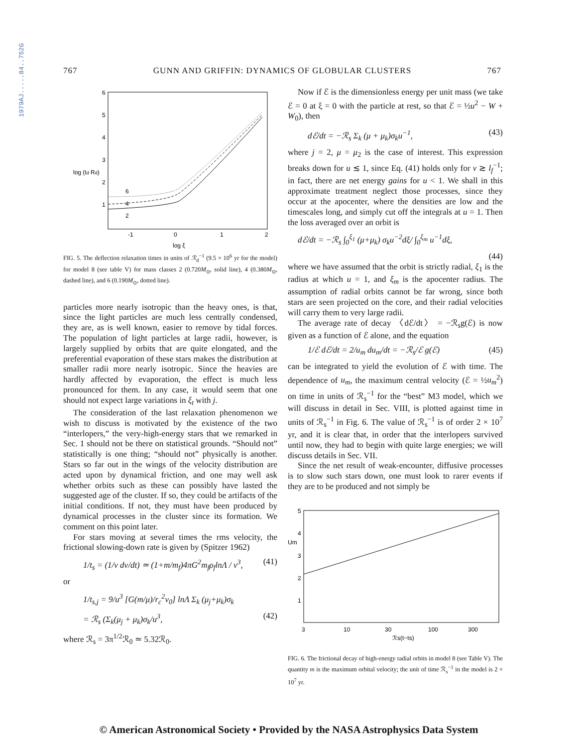1979AJ.....84..752G
767 GUNN AND GRIFFIN: DYNAMICS OF GLOBULAR CLUSTERS 767
6
5
4
3
2
1
log (td Rd)
-1
0
1
2
log ξ
6
4
2
FIG. 5. The deflection relaxation times in units of ℛ<sub>d</sub><sup>−1</sup> (9.5 × 10<sup>6</sup> yr for the model) for model 8 (see table V) for mass classes 2 (0.720M<sub>⊙</sub>, solid line), 4 (0.380M<sub>⊙</sub>, dashed line), and 6 (0.190M<sub>⊙</sub>, dotted line).
particles more nearly isotropic than the heavy ones, is that, since the light particles are much less centrally condensed, they are, as is well known, easier to remove by tidal forces. The population of light particles at large radii, however, is largely supplied by orbits that are quite elongated, and the preferential evaporation of these stars makes the distribution at smaller radii more nearly isotropic. Since the heavies are hardly affected by evaporation, the effect is much less pronounced for them. In any case, it would seem that one should not expect large variations in ξ<sub>t</sub> with j.
The consideration of the last relaxation phenomenon we wish to discuss is motivated by the existence of the two “interlopers,” the very-high-energy stars that we remarked in Sec. 1 should not be there on statistical grounds. “Should not” statistically is one thing; “should not” physically is another. Stars so far out in the wings of the velocity distribution are acted upon by dynamical friction, and one may well ask whether orbits such as these can possibly have lasted the suggested age of the cluster. If so, they could be artifacts of the initial conditions. If not, they must have been produced by dynamical processes in the cluster since its formation. We comment on this point later.
For stars moving at several times the rms velocity, the frictional slowing-down rate is given by (Spitzer 1962)
1/t<sub>s</sub> = (1/v dv/dt) ≃ (1+m/m<sub>f</sub>)4πG<sup>2</sup>m<sub>f</sub>ρ<sub>f</sub>lnΛ / v<sup>3</sup>, (41)
or
1/t<sub>s,j</sub> = 9/u<sup>3</sup> [G(m/μ)/r<sub>c</sub><sup>2</sup>v<sub>0</sub>] lnΛ Σ<sub>k</sub> (μ<sub>j</sub>+μ<sub>k</sub>)σ<sub>k</sub>
= ℛ<sub>s</sub> (Σ<sub>k</sub>(μ<sub>j</sub> + μ<sub>k</sub>)σ<sub>k</sub>/u<sup>3</sup>, (42)
where ℛ<sub>s</sub> = 3π<sup>1/2</sup>ℛ<sub>0</sub> ≃ 5.32ℛ<sub>0</sub>.
Now if ℰ is the dimensionless energy per unit mass (we take ℰ = 0 at ξ = 0 with the particle at rest, so that ℰ = ½u<sup>2</sup> − W + W<sub>0</sub>), then
dℰ/dt = −ℛ<sub>s</sub> Σ<sub>k</sub> (μ + μ<sub>k</sub>)σ<sub>k</sub>u<sup>−1</sup>, (43)
where j = 2, μ = μ<sub>2</sub> is the case of interest. This expression breaks down for u ≲ 1, since Eq. (41) holds only for v ≳ l<sub>f</sub><sup>−1</sup>; in fact, there are net energy gains for u < 1. We shall in this approximate treatment neglect those processes, since they occur at the apocenter, where the densities are low and the timescales long, and simply cut off the integrals at u = 1. Then the loss averaged over an orbit is
dℰ/dt = −ℛ<sub>s</sub> ∫<sub>0</sub><sup>ξ<sub>1</sub></sup> (μ+μ<sub>k</sub>) σ<sub>k</sub>u<sup>−2</sup>dξ/ ∫<sub>0</sub><sup>ξ<sub>m</sub></sup> u<sup>−1</sup>dξ,
(44)
where we have assumed that the orbit is strictly radial, ξ<sub>1</sub> is the radius at which u = 1, and ξ<sub>m</sub> is the apocenter radius. The assumption of radial orbits cannot be far wrong, since both stars are seen projected on the core, and their radial velocities will carry them to very large radii.
The average rate of decay 〈dℰ/dt〉 = −ℛ<sub>s</sub>g(ℰ) is now given as a function of ℰ alone, and the equation
1/ℰ dℰ/dt = 2/u<sub>m</sub> du<sub>m</sub>/dt = −ℛ<sub>s</sub>/ℰ g(ℰ) (45)
can be integrated to yield the evolution of ℰ with time. The dependence of u<sub>m</sub>, the maximum central velocity (ℰ = ½u<sub>m</sub><sup>2</sup>) on time in units of ℛ<sub>s</sub><sup>−1</sup> for the “best” M3 model, which we will discuss in detail in Sec. VIII, is plotted against time in units of ℛ<sub>s</sub><sup>−1</sup> in Fig. 6. The value of ℛ<sub>s</sub><sup>−1</sup> is of order 2 × 10<sup>7</sup> yr, and it is clear that, in order that the interlopers survived until now, they had to begin with quite large energies; we will discuss details in Sec. VII.
Since the net result of weak-encounter, diffusive processes is to slow such stars down, one must look to rarer events if they are to be produced and not simply be
5
4
3
2
1
Um
3
10
30
100
300
ℛs(t−ts)
FIG. 6. The frictional decay of high-energy radial orbits in model 8 (see Table V). The quantity m is the maximum orbital velocity; the unit of time ℛ<sub>s</sub><sup>−1</sup> in the model is 2 × 10<sup>7</sup> yr.
© American Astronomical Society • Provided by the NASA Astrophysics Data System